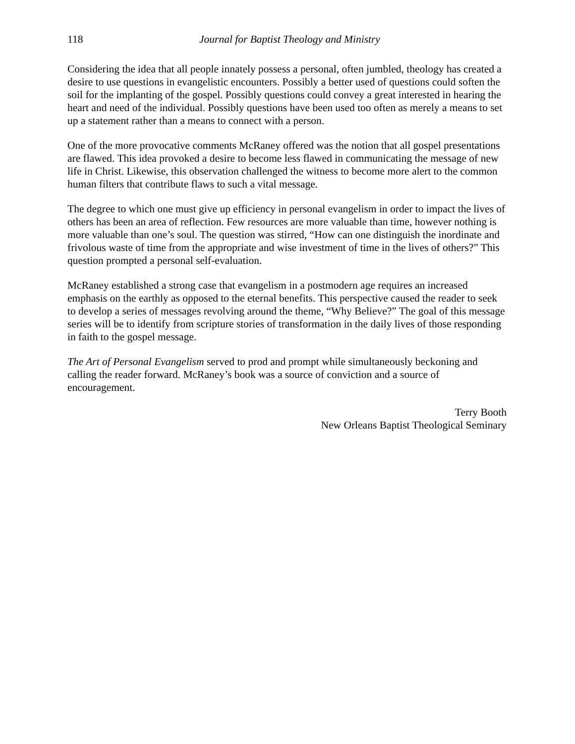118 Journal for Baptist Theology and Ministry
Considering the idea that all people innately possess a personal, often jumbled, theology has created a desire to use questions in evangelistic encounters. Possibly a better used of questions could soften the soil for the implanting of the gospel. Possibly questions could convey a great interested in hearing the heart and need of the individual. Possibly questions have been used too often as merely a means to set up a statement rather than a means to connect with a person.
One of the more provocative comments McRaney offered was the notion that all gospel presentations are flawed. This idea provoked a desire to become less flawed in communicating the message of new life in Christ. Likewise, this observation challenged the witness to become more alert to the common human filters that contribute flaws to such a vital message.
The degree to which one must give up efficiency in personal evangelism in order to impact the lives of others has been an area of reflection. Few resources are more valuable than time, however nothing is more valuable than one’s soul. The question was stirred, “How can one distinguish the inordinate and frivolous waste of time from the appropriate and wise investment of time in the lives of others?” This question prompted a personal self-evaluation.
McRaney established a strong case that evangelism in a postmodern age requires an increased emphasis on the earthly as opposed to the eternal benefits. This perspective caused the reader to seek to develop a series of messages revolving around the theme, “Why Believe?” The goal of this message series will be to identify from scripture stories of transformation in the daily lives of those responding in faith to the gospel message.
The Art of Personal Evangelism served to prod and prompt while simultaneously beckoning and calling the reader forward. McRaney’s book was a source of conviction and a source of encouragement.
Terry Booth
New Orleans Baptist Theological Seminary